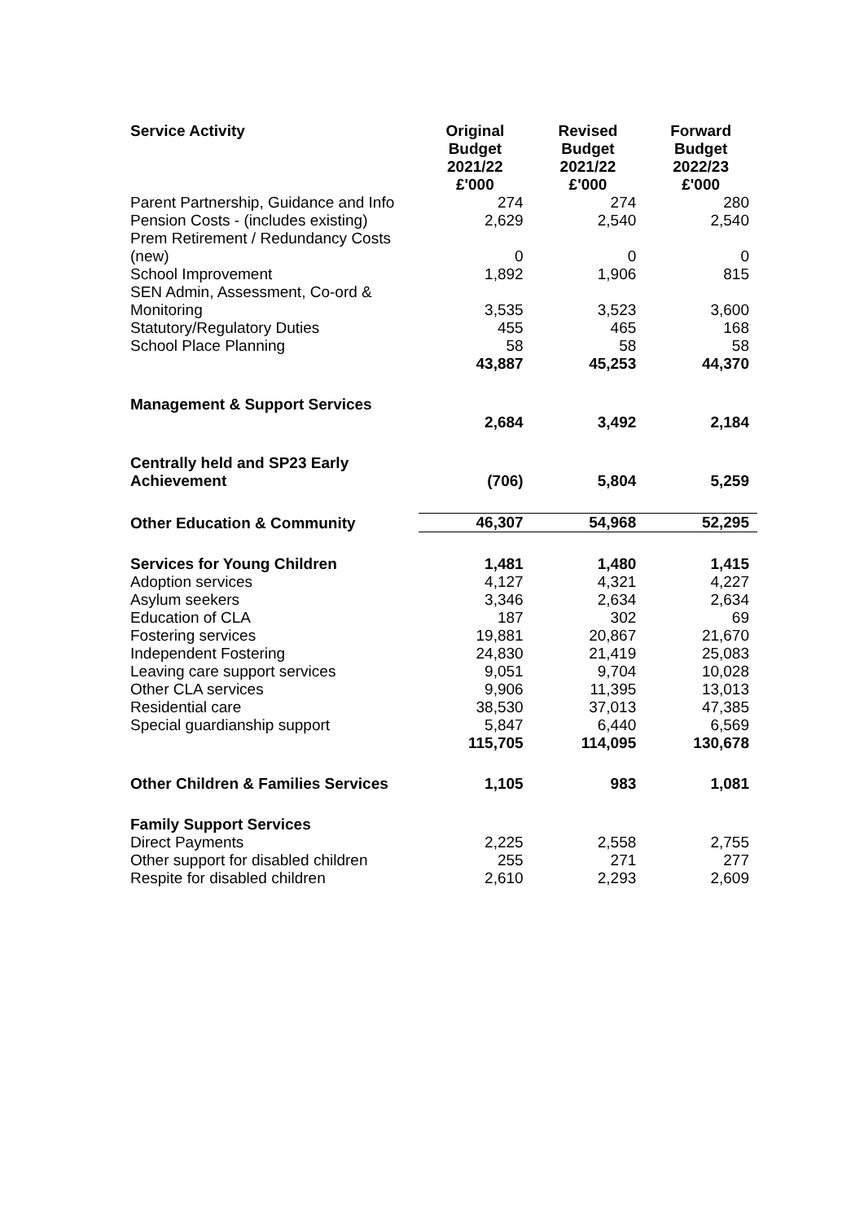| Service Activity | Original Budget 2021/22 £'000 | Revised Budget 2021/22 £'000 | Forward Budget 2022/23 £'000 |
| --- | --- | --- | --- |
| Parent Partnership, Guidance and Info | 274 | 274 | 280 |
| Pension Costs - (includes existing) | 2,629 | 2,540 | 2,540 |
| Prem Retirement / Redundancy Costs (new) | 0 | 0 | 0 |
| School Improvement | 1,892 | 1,906 | 815 |
| SEN Admin, Assessment, Co-ord & Monitoring | 3,535 | 3,523 | 3,600 |
| Statutory/Regulatory Duties | 455 | 465 | 168 |
| School Place Planning | 58 | 58 | 58 |
| | 43,887 | 45,253 | 44,370 |
| Management & Support Services | | | |
| | 2,684 | 3,492 | 2,184 |
| Centrally held and SP23 Early Achievement | (706) | 5,804 | 5,259 |
| Other Education & Community | 46,307 | 54,968 | 52,295 |
| Services for Young Children | 1,481 | 1,480 | 1,415 |
| Adoption services | 4,127 | 4,321 | 4,227 |
| Asylum seekers | 3,346 | 2,634 | 2,634 |
| Education of CLA | 187 | 302 | 69 |
| Fostering services | 19,881 | 20,867 | 21,670 |
| Independent Fostering | 24,830 | 21,419 | 25,083 |
| Leaving care support services | 9,051 | 9,704 | 10,028 |
| Other CLA services | 9,906 | 11,395 | 13,013 |
| Residential care | 38,530 | 37,013 | 47,385 |
| Special guardianship support | 5,847 | 6,440 | 6,569 |
| | 115,705 | 114,095 | 130,678 |
| Other Children & Families Services | 1,105 | 983 | 1,081 |
| Family Support Services | | | |
| Direct Payments | 2,225 | 2,558 | 2,755 |
| Other support for disabled children | 255 | 271 | 277 |
| Respite for disabled children | 2,610 | 2,293 | 2,609 |